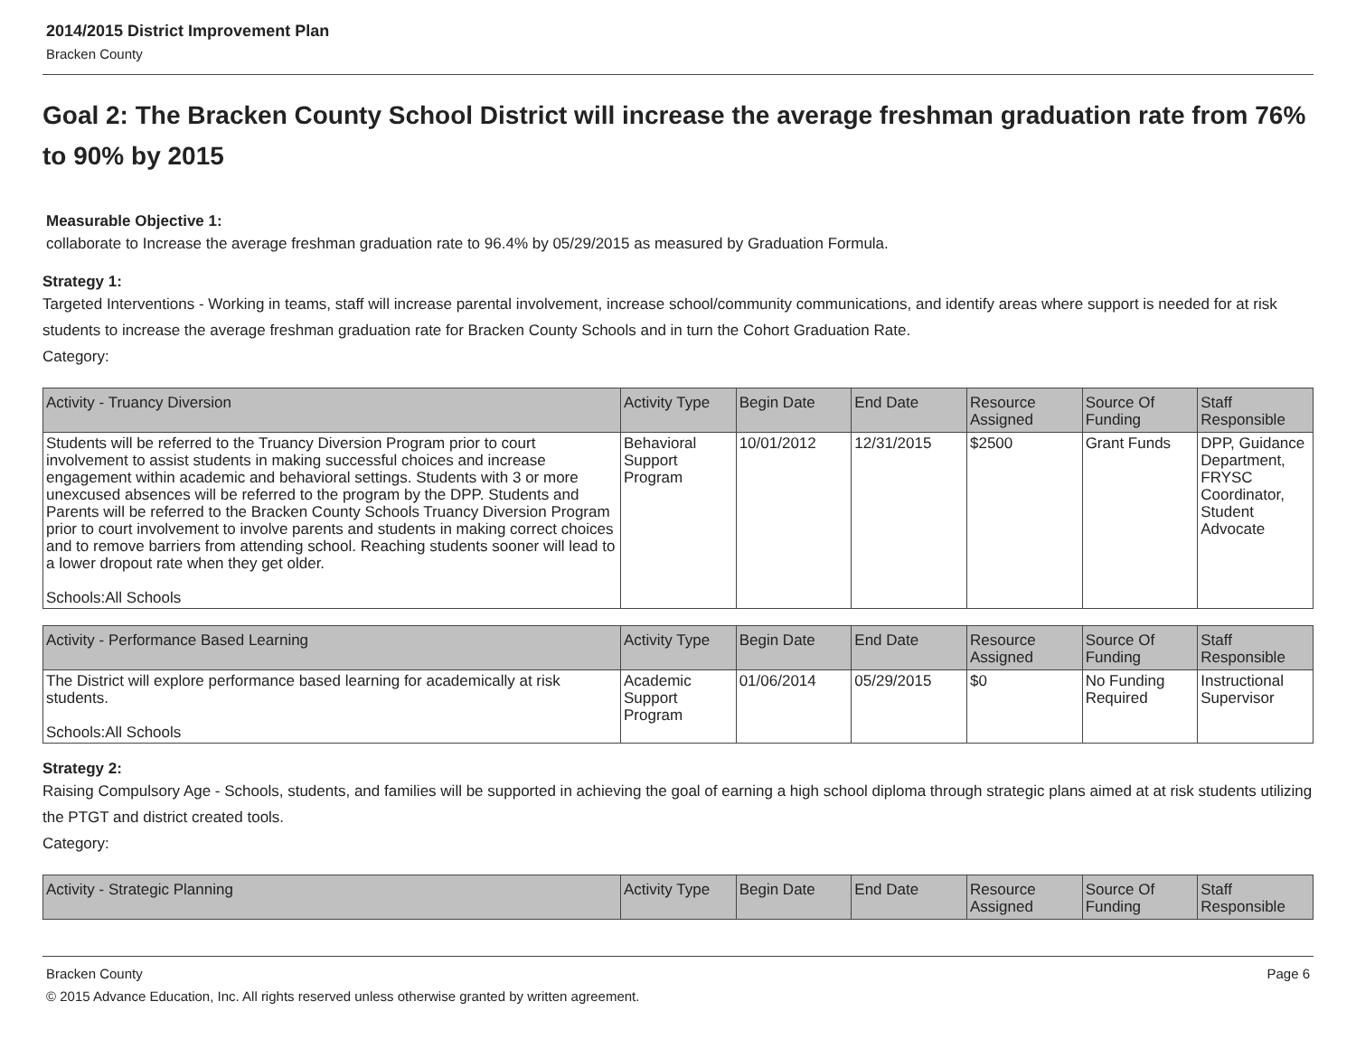2014/2015 District Improvement Plan
Bracken County
Goal 2: The Bracken County School District will increase the average freshman graduation rate from 76% to 90% by 2015
Measurable Objective 1:
collaborate to Increase the average freshman graduation rate to 96.4% by 05/29/2015 as measured by Graduation Formula.
Strategy 1:
Targeted Interventions - Working in teams, staff will increase parental involvement, increase school/community communications, and identify areas where support is needed for at risk students to increase the average freshman graduation rate for Bracken County Schools and in turn the Cohort Graduation Rate.
Category:
| Activity - Truancy Diversion | Activity Type | Begin Date | End Date | Resource Assigned | Source Of Funding | Staff Responsible |
| --- | --- | --- | --- | --- | --- | --- |
| Students will be referred to the Truancy Diversion Program prior to court involvement to assist students in making successful choices and increase engagement within academic and behavioral settings. Students with 3 or more unexcused absences will be referred to the program by the DPP. Students and Parents will be referred to the Bracken County Schools Truancy Diversion Program prior to court involvement to involve parents and students in making correct choices and to remove barriers from attending school. Reaching students sooner will lead to a lower dropout rate when they get older. Schools:All Schools | Behavioral Support Program | 10/01/2012 | 12/31/2015 | $2500 | Grant Funds | DPP, Guidance Department, FRYSC Coordinator, Student Advocate |
| Activity - Performance Based Learning | Activity Type | Begin Date | End Date | Resource Assigned | Source Of Funding | Staff Responsible |
| --- | --- | --- | --- | --- | --- | --- |
| The District will explore performance based learning for academically at risk students. Schools:All Schools | Academic Support Program | 01/06/2014 | 05/29/2015 | $0 | No Funding Required | Instructional Supervisor |
Strategy 2:
Raising Compulsory Age - Schools, students, and families will be supported in achieving the goal of earning a high school diploma through strategic plans aimed at at risk students utilizing the PTGT and district created tools.
Category:
| Activity - Strategic Planning | Activity Type | Begin Date | End Date | Resource Assigned | Source Of Funding | Staff Responsible |
| --- | --- | --- | --- | --- | --- | --- |
Bracken County Page 6
© 2015 Advance Education, Inc. All rights reserved unless otherwise granted by written agreement.